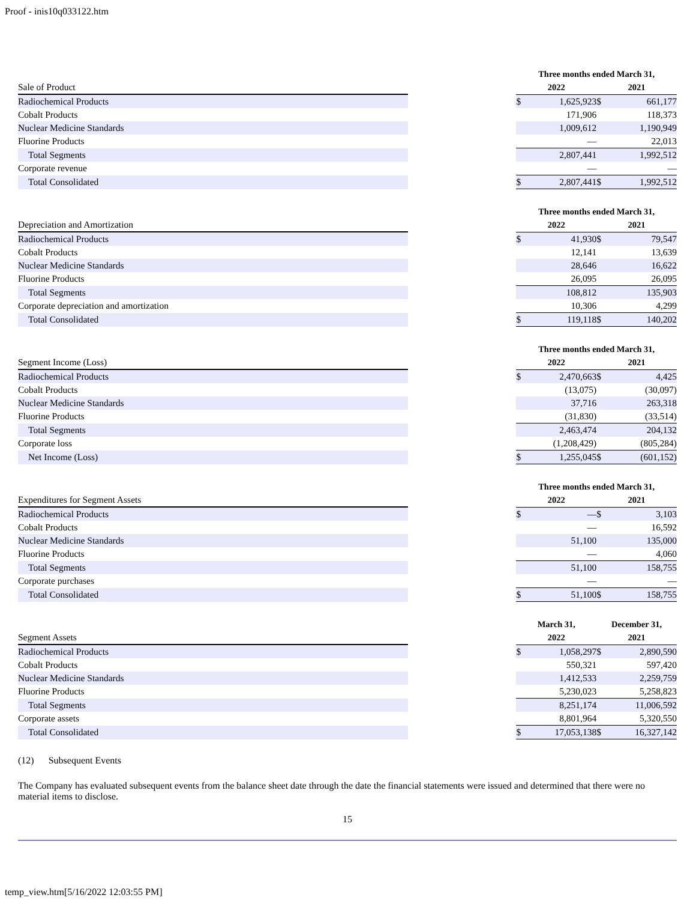Proof - inis10q033122.htm
| | | Three months ended March 31, | | | |
| Sale of Product | | 2022 | | 2021 | |
| Radiochemical Products | | $ | 1,625,923 | $ | 661,177 |
| Cobalt Products | | | 171,906 | | 118,373 |
| Nuclear Medicine Standards | | | 1,009,612 | | 1,190,949 |
| Fluorine Products | | | — | | 22,013 |
| Total Segments | | | 2,807,441 | | 1,992,512 |
| Corporate revenue | | | — | | — |
| Total Consolidated | | $ | 2,807,441 | $ | 1,992,512 |
| | | Three months ended March 31, | | | |
| Depreciation and Amortization | | 2022 | | 2021 | |
| Radiochemical Products | | $ | 41,930 | $ | 79,547 |
| Cobalt Products | | | 12,141 | | 13,639 |
| Nuclear Medicine Standards | | | 28,646 | | 16,622 |
| Fluorine Products | | | 26,095 | | 26,095 |
| Total Segments | | | 108,812 | | 135,903 |
| Corporate depreciation and amortization | | | 10,306 | | 4,299 |
| Total Consolidated | | $ | 119,118 | $ | 140,202 |
| | | Three months ended March 31, | | | |
| Segment Income (Loss) | | 2022 | | 2021 | |
| Radiochemical Products | | $ | 2,470,663 | $ | 4,425 |
| Cobalt Products | | | (13,075) | | (30,097) |
| Nuclear Medicine Standards | | | 37,716 | | 263,318 |
| Fluorine Products | | | (31,830) | | (33,514) |
| Total Segments | | | 2,463,474 | | 204,132 |
| Corporate loss | | | (1,208,429) | | (805,284) |
| Net Income (Loss) | | $ | 1,255,045 | $ | (601,152) |
| | | Three months ended March 31, | | | |
| Expenditures for Segment Assets | | 2022 | | 2021 | |
| Radiochemical Products | | $ | — | $ | 3,103 |
| Cobalt Products | | | — | | 16,592 |
| Nuclear Medicine Standards | | | 51,100 | | 135,000 |
| Fluorine Products | | | — | | 4,060 |
| Total Segments | | | 51,100 | | 158,755 |
| Corporate purchases | | | — | | — |
| Total Consolidated | | $ | 51,100 | $ | 158,755 |
| | | March 31, | | December 31, | |
| Segment Assets | | 2022 | | 2021 | |
| Radiochemical Products | | $ | 1,058,297 | $ | 2,890,590 |
| Cobalt Products | | | 550,321 | | 597,420 |
| Nuclear Medicine Standards | | | 1,412,533 | | 2,259,759 |
| Fluorine Products | | | 5,230,023 | | 5,258,823 |
| Total Segments | | | 8,251,174 | | 11,006,592 |
| Corporate assets | | | 8,801,964 | | 5,320,550 |
| Total Consolidated | | $ | 17,053,138 | $ | 16,327,142 |
(12) Subsequent Events
The Company has evaluated subsequent events from the balance sheet date through the date the financial statements were issued and determined that there were no material items to disclose.
15
temp_view.htm[5/16/2022 12:03:55 PM]